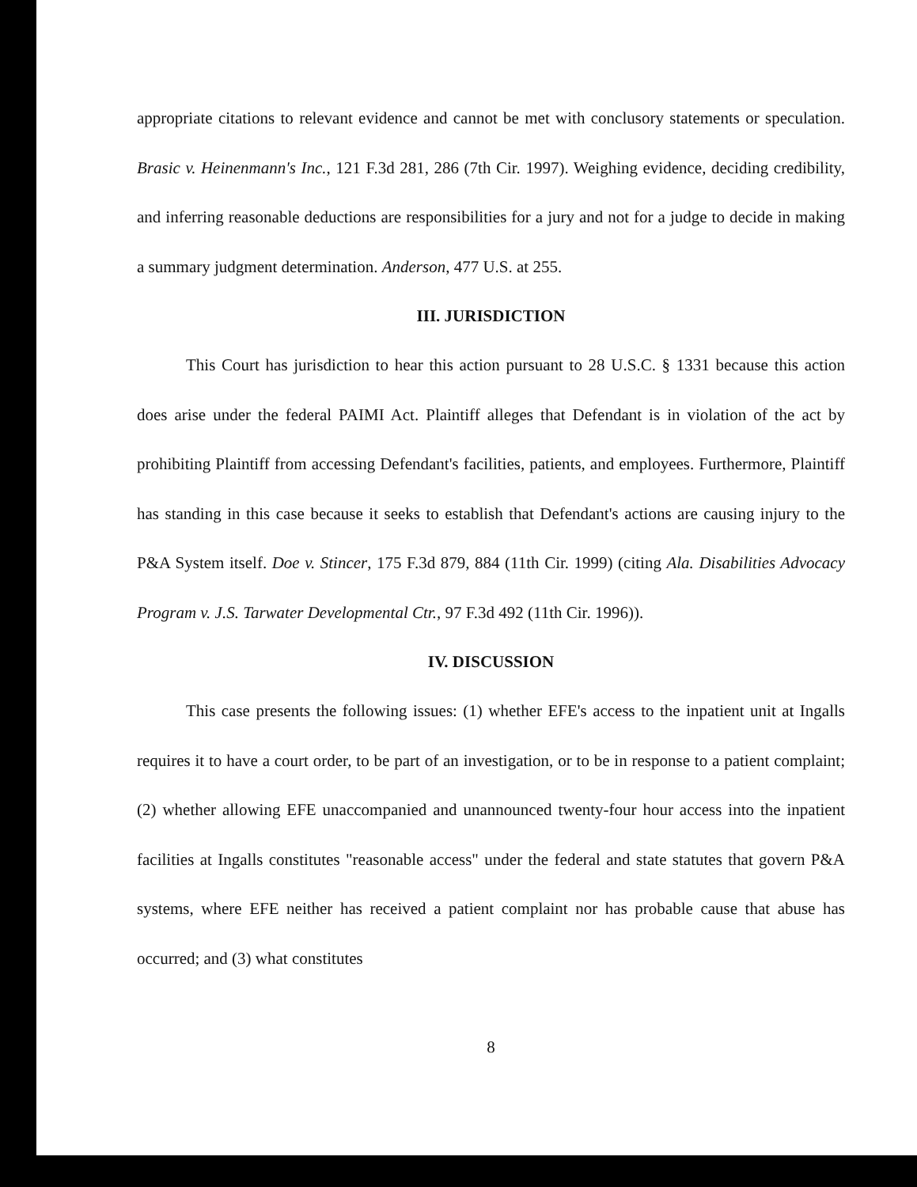appropriate citations to relevant evidence and cannot be met with conclusory statements or speculation. Brasic v. Heinenmann's Inc., 121 F.3d 281, 286 (7th Cir. 1997). Weighing evidence, deciding credibility, and inferring reasonable deductions are responsibilities for a jury and not for a judge to decide in making a summary judgment determination. Anderson, 477 U.S. at 255.
III. JURISDICTION
This Court has jurisdiction to hear this action pursuant to 28 U.S.C. § 1331 because this action does arise under the federal PAIMI Act. Plaintiff alleges that Defendant is in violation of the act by prohibiting Plaintiff from accessing Defendant's facilities, patients, and employees. Furthermore, Plaintiff has standing in this case because it seeks to establish that Defendant's actions are causing injury to the P&A System itself. Doe v. Stincer, 175 F.3d 879, 884 (11th Cir. 1999) (citing Ala. Disabilities Advocacy Program v. J.S. Tarwater Developmental Ctr., 97 F.3d 492 (11th Cir. 1996)).
IV. DISCUSSION
This case presents the following issues: (1) whether EFE's access to the inpatient unit at Ingalls requires it to have a court order, to be part of an investigation, or to be in response to a patient complaint; (2) whether allowing EFE unaccompanied and unannounced twenty-four hour access into the inpatient facilities at Ingalls constitutes "reasonable access" under the federal and state statutes that govern P&A systems, where EFE neither has received a patient complaint nor has probable cause that abuse has occurred; and (3) what constitutes
8